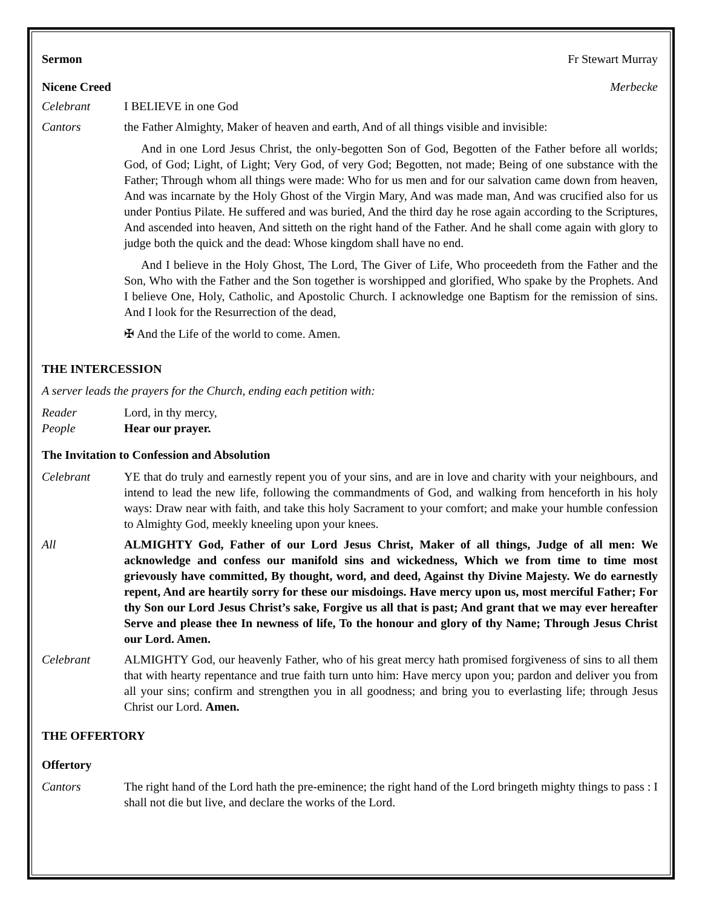Sermon Fr Stewart Murray
Nicene Creed Merbecke
Celebrant I BELIEVE in one God
Cantors the Father Almighty, Maker of heaven and earth, And of all things visible and invisible:
And in one Lord Jesus Christ, the only-begotten Son of God, Begotten of the Father before all worlds; God, of God; Light, of Light; Very God, of very God; Begotten, not made; Being of one substance with the Father; Through whom all things were made: Who for us men and for our salvation came down from heaven, And was incarnate by the Holy Ghost of the Virgin Mary, And was made man, And was crucified also for us under Pontius Pilate. He suffered and was buried, And the third day he rose again according to the Scriptures, And ascended into heaven, And sitteth on the right hand of the Father. And he shall come again with glory to judge both the quick and the dead: Whose kingdom shall have no end.
And I believe in the Holy Ghost, The Lord, The Giver of Life, Who proceedeth from the Father and the Son, Who with the Father and the Son together is worshipped and glorified, Who spake by the Prophets. And I believe One, Holy, Catholic, and Apostolic Church. I acknowledge one Baptism for the remission of sins. And I look for the Resurrection of the dead,
✠ And the Life of the world to come. Amen.
THE INTERCESSION
A server leads the prayers for the Church, ending each petition with:
Reader Lord, in thy mercy,
People Hear our prayer.
The Invitation to Confession and Absolution
Celebrant YE that do truly and earnestly repent you of your sins, and are in love and charity with your neighbours, and intend to lead the new life, following the commandments of God, and walking from henceforth in his holy ways: Draw near with faith, and take this holy Sacrament to your comfort; and make your humble confession to Almighty God, meekly kneeling upon your knees.
All ALMIGHTY God, Father of our Lord Jesus Christ, Maker of all things, Judge of all men: We acknowledge and confess our manifold sins and wickedness, Which we from time to time most grievously have committed, By thought, word, and deed, Against thy Divine Majesty. We do earnestly repent, And are heartily sorry for these our misdoings. Have mercy upon us, most merciful Father; For thy Son our Lord Jesus Christ’s sake, Forgive us all that is past; And grant that we may ever hereafter Serve and please thee In newness of life, To the honour and glory of thy Name; Through Jesus Christ our Lord. Amen.
Celebrant ALMIGHTY God, our heavenly Father, who of his great mercy hath promised forgiveness of sins to all them that with hearty repentance and true faith turn unto him: Have mercy upon you; pardon and deliver you from all your sins; confirm and strengthen you in all goodness; and bring you to everlasting life; through Jesus Christ our Lord. Amen.
THE OFFERTORY
Offertory
Cantors The right hand of the Lord hath the pre-eminence; the right hand of the Lord bringeth mighty things to pass : I shall not die but live, and declare the works of the Lord.